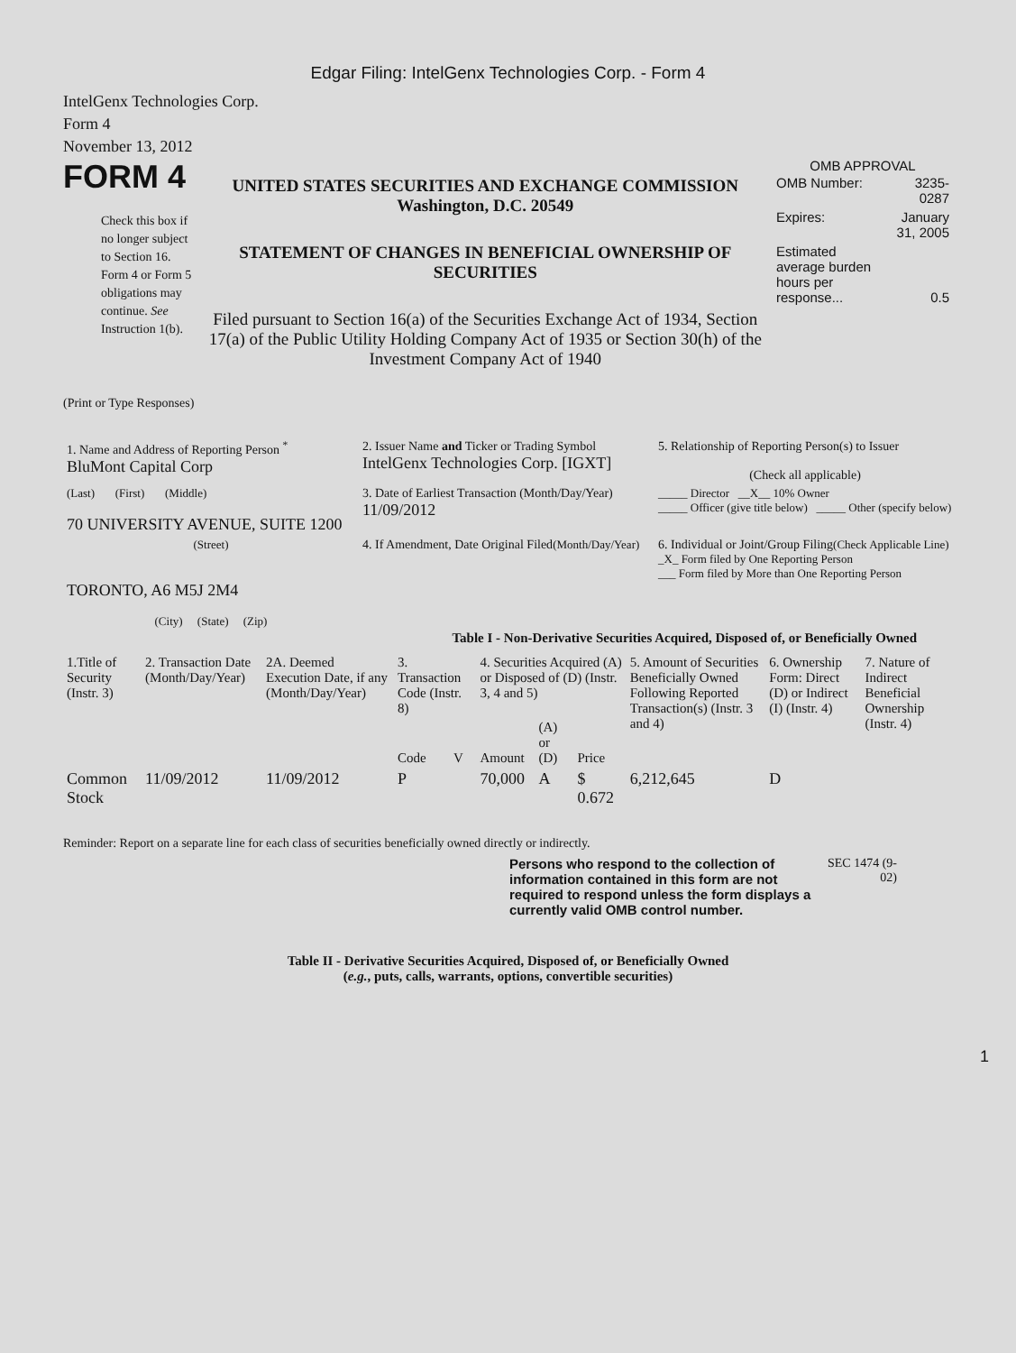Edgar Filing: IntelGenx Technologies Corp. - Form 4
IntelGenx Technologies Corp.
Form 4
November 13, 2012
FORM 4
Check this box if no longer subject to Section 16. Form 4 or Form 5 obligations may continue. See Instruction 1(b).
UNITED STATES SECURITIES AND EXCHANGE COMMISSION
Washington, D.C. 20549
STATEMENT OF CHANGES IN BENEFICIAL OWNERSHIP OF SECURITIES
Filed pursuant to Section 16(a) of the Securities Exchange Act of 1934, Section 17(a) of the Public Utility Holding Company Act of 1935 or Section 30(h) of the Investment Company Act of 1940
OMB APPROVAL
| OMB Number: | 3235-0287 |
| Expires: | January 31, 2005 |
| Estimated average burden hours per response... | 0.5 |
(Print or Type Responses)
| 1. Name and Address of Reporting Person <sup>*</sup> BluMont Capital Corp | 2. Issuer Name and Ticker or Trading Symbol IntelGenx Technologies Corp. [IGXT] | 5. Relationship of Reporting Person(s) to Issuer (Check all applicable) |
| (Last) (First) (Middle) 70 UNIVERSITY AVENUE, SUITE 1200 | 3. Date of Earliest Transaction (Month/Day/Year) 11/09/2012 | _____ Director __X__ 10% Owner _____ Officer (give title below) _____ Other (specify below) |
| (Street) TORONTO, A6 M5J 2M4 (City) (State) (Zip) | 4. If Amendment, Date Original Filed (Month/Day/Year) | 6. Individual or Joint/Group Filing (Check Applicable Line) _X_ Form filed by One Reporting Person ___ Form filed by More than One Reporting Person |
Table I - Non-Derivative Securities Acquired, Disposed of, or Beneficially Owned
| 1.Title of Security (Instr. 3) | 2. Transaction Date (Month/Day/Year) | 2A. Deemed Execution Date, if any (Month/Day/Year) | 3. Transaction Code (Instr. 8) | | 4. Securities Acquired (A) or Disposed of (D) (Instr. 3, 4 and 5) | | | 5. Amount of Securities Beneficially Owned Following Reported Transaction(s) (Instr. 3 and 4) | 6. Ownership Form: Direct (D) or Indirect (I) (Instr. 4) | 7. Nature of Indirect Beneficial Ownership (Instr. 4) |
| --- | --- | --- | --- | --- | --- | --- | --- | --- | --- | --- |
| | | | Code | V | Amount | (A) or (D) | Price | | | |
| Common Stock | 11/09/2012 | 11/09/2012 | P | | 70,000 | A | $ 0.672 | 6,212,645 | D | |
Reminder: Report on a separate line for each class of securities beneficially owned directly or indirectly.
Persons who respond to the collection of information contained in this form are not required to respond unless the form displays a currently valid OMB control number.
SEC 1474 (9-02)
Table II - Derivative Securities Acquired, Disposed of, or Beneficially Owned
(e.g., puts, calls, warrants, options, convertible securities)
1